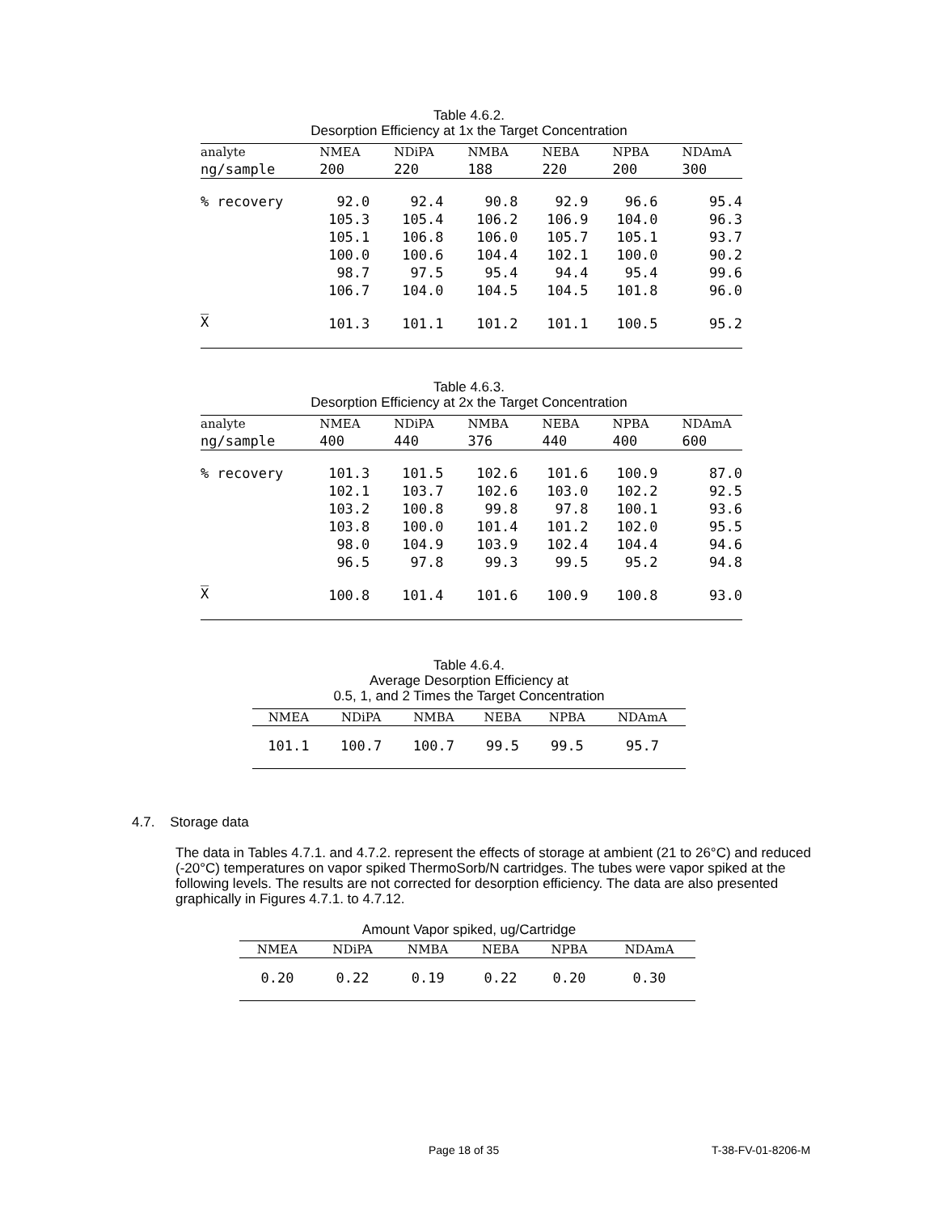Table 4.6.2.
Desorption Efficiency at 1x the Target Concentration
| analyte | NMEA | NDiPA | NMBA | NEBA | NPBA | NDAmA |
| --- | --- | --- | --- | --- | --- | --- |
| ng/sample | 200 | 220 | 188 | 220 | 200 | 300 |
| % recovery | 92.0 | 92.4 | 90.8 | 92.9 | 96.6 | 95.4 |
| | 105.3 | 105.4 | 106.2 | 106.9 | 104.0 | 96.3 |
| | 105.1 | 106.8 | 106.0 | 105.7 | 105.1 | 93.7 |
| | 100.0 | 100.6 | 104.4 | 102.1 | 100.0 | 90.2 |
| | 98.7 | 97.5 | 95.4 | 94.4 | 95.4 | 99.6 |
| | 106.7 | 104.0 | 104.5 | 104.5 | 101.8 | 96.0 |
| X̅ | 101.3 | 101.1 | 101.2 | 101.1 | 100.5 | 95.2 |
Table 4.6.3.
Desorption Efficiency at 2x the Target Concentration
| analyte | NMEA | NDiPA | NMBA | NEBA | NPBA | NDAmA |
| --- | --- | --- | --- | --- | --- | --- |
| ng/sample | 400 | 440 | 376 | 440 | 400 | 600 |
| % recovery | 101.3 | 101.5 | 102.6 | 101.6 | 100.9 | 87.0 |
| | 102.1 | 103.7 | 102.6 | 103.0 | 102.2 | 92.5 |
| | 103.2 | 100.8 | 99.8 | 97.8 | 100.1 | 93.6 |
| | 103.8 | 100.0 | 101.4 | 101.2 | 102.0 | 95.5 |
| | 98.0 | 104.9 | 103.9 | 102.4 | 104.4 | 94.6 |
| | 96.5 | 97.8 | 99.3 | 99.5 | 95.2 | 94.8 |
| X̅ | 100.8 | 101.4 | 101.6 | 100.9 | 100.8 | 93.0 |
Table 4.6.4.
Average Desorption Efficiency at
0.5, 1, and 2 Times the Target Concentration
| NMEA | NDiPA | NMBA | NEBA | NPBA | NDAmA |
| --- | --- | --- | --- | --- | --- |
| 101.1 | 100.7 | 100.7 | 99.5 | 99.5 | 95.7 |
4.7. Storage data
The data in Tables 4.7.1. and 4.7.2. represent the effects of storage at ambient (21 to 26°C) and reduced (-20°C) temperatures on vapor spiked ThermoSorb/N cartridges. The tubes were vapor spiked at the following levels. The results are not corrected for desorption efficiency. The data are also presented graphically in Figures 4.7.1. to 4.7.12.
Amount Vapor spiked, ug/Cartridge
| NMEA | NDiPA | NMBA | NEBA | NPBA | NDAmA |
| --- | --- | --- | --- | --- | --- |
| 0.20 | 0.22 | 0.19 | 0.22 | 0.20 | 0.30 |
Page 18 of 35 T-38-FV-01-8206-M